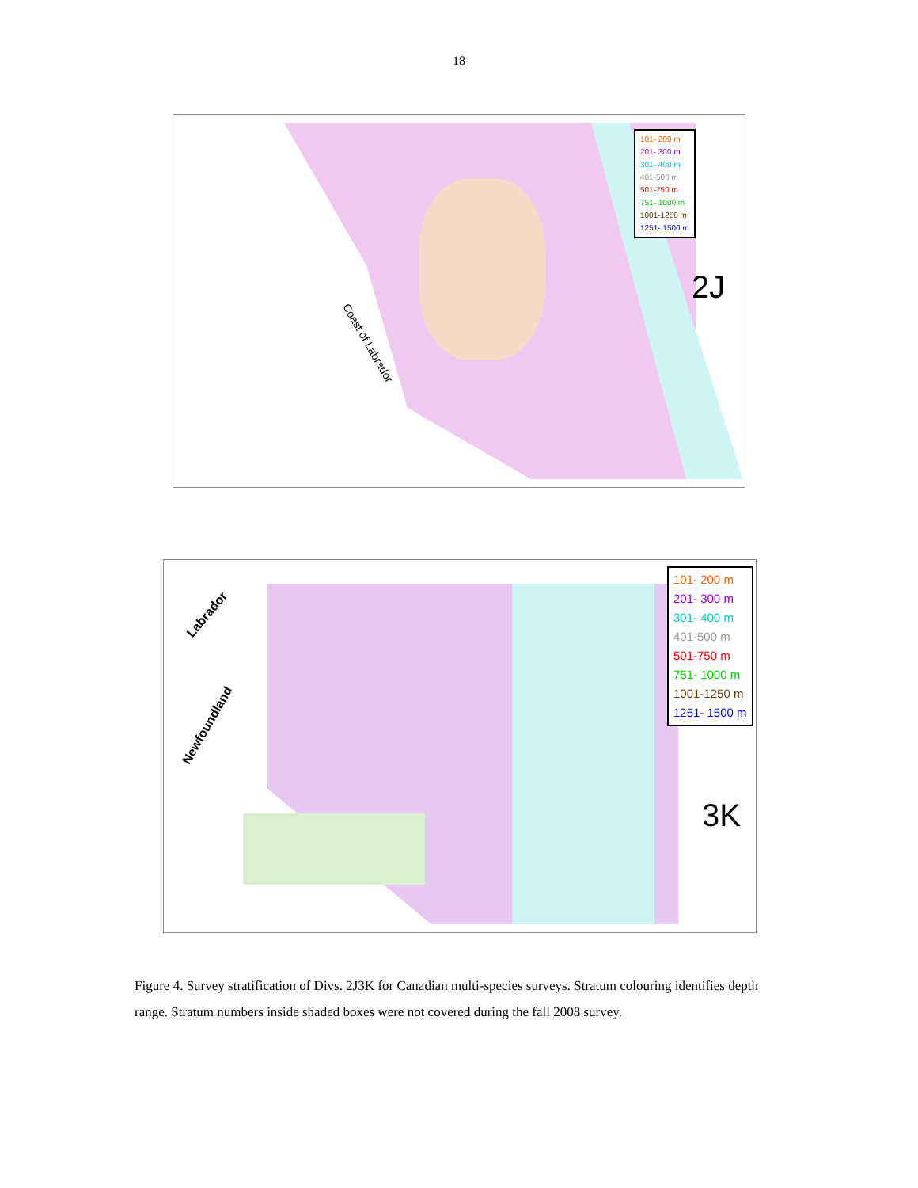18
101- 200 m
201- 300 m
301- 400 m
401-500 m
501-750 m
751- 1000 m
1001-1250 m
1251- 1500 m
2J
Coast of Labrador
101- 200 m
201- 300 m
301- 400 m
401-500 m
501-750 m
751- 1000 m
1001-1250 m
1251- 1500 m
3K
Labrador
Newfoundland
Figure 4. Survey stratification of Divs. 2J3K for Canadian multi-species surveys. Stratum colouring identifies depth range. Stratum numbers inside shaded boxes were not covered during the fall 2008 survey.